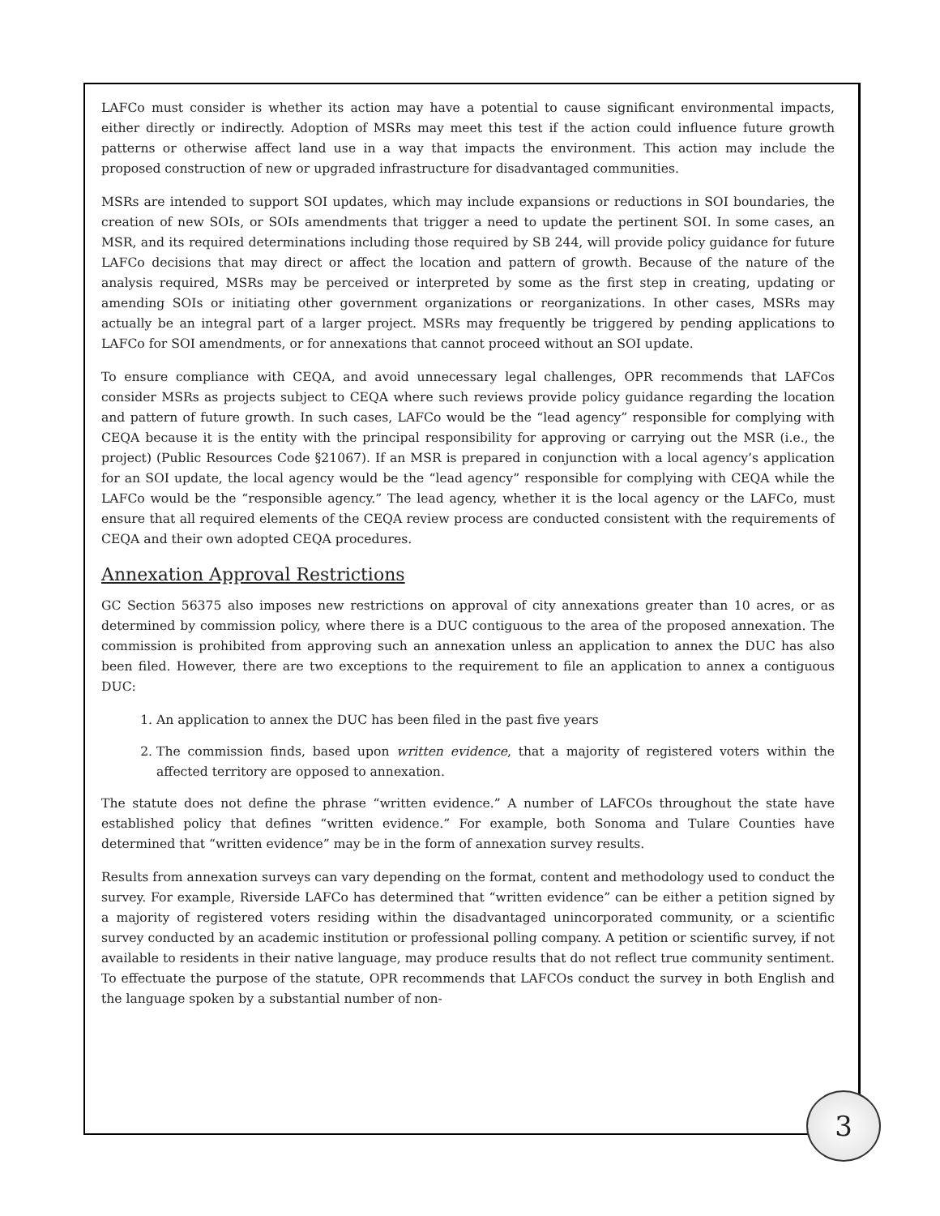LAFCo must consider is whether its action may have a potential to cause significant environmental impacts, either directly or indirectly. Adoption of MSRs may meet this test if the action could influence future growth patterns or otherwise affect land use in a way that impacts the environment. This action may include the proposed construction of new or upgraded infrastructure for disadvantaged communities.
MSRs are intended to support SOI updates, which may include expansions or reductions in SOI boundaries, the creation of new SOIs, or SOIs amendments that trigger a need to update the pertinent SOI. In some cases, an MSR, and its required determinations including those required by SB 244, will provide policy guidance for future LAFCo decisions that may direct or affect the location and pattern of growth. Because of the nature of the analysis required, MSRs may be perceived or interpreted by some as the first step in creating, updating or amending SOIs or initiating other government organizations or reorganizations. In other cases, MSRs may actually be an integral part of a larger project. MSRs may frequently be triggered by pending applications to LAFCo for SOI amendments, or for annexations that cannot proceed without an SOI update.
To ensure compliance with CEQA, and avoid unnecessary legal challenges, OPR recommends that LAFCos consider MSRs as projects subject to CEQA where such reviews provide policy guidance regarding the location and pattern of future growth. In such cases, LAFCo would be the “lead agency” responsible for complying with CEQA because it is the entity with the principal responsibility for approving or carrying out the MSR (i.e., the project) (Public Resources Code §21067). If an MSR is prepared in conjunction with a local agency’s application for an SOI update, the local agency would be the “lead agency” responsible for complying with CEQA while the LAFCo would be the “responsible agency.” The lead agency, whether it is the local agency or the LAFCo, must ensure that all required elements of the CEQA review process are conducted consistent with the requirements of CEQA and their own adopted CEQA procedures.
Annexation Approval Restrictions
GC Section 56375 also imposes new restrictions on approval of city annexations greater than 10 acres, or as determined by commission policy, where there is a DUC contiguous to the area of the proposed annexation. The commission is prohibited from approving such an annexation unless an application to annex the DUC has also been filed. However, there are two exceptions to the requirement to file an application to annex a contiguous DUC:
1. An application to annex the DUC has been filed in the past five years
2. The commission finds, based upon written evidence, that a majority of registered voters within the affected territory are opposed to annexation.
The statute does not define the phrase “written evidence.” A number of LAFCOs throughout the state have established policy that defines “written evidence.” For example, both Sonoma and Tulare Counties have determined that “written evidence” may be in the form of annexation survey results.
Results from annexation surveys can vary depending on the format, content and methodology used to conduct the survey. For example, Riverside LAFCo has determined that “written evidence” can be either a petition signed by a majority of registered voters residing within the disadvantaged unincorporated community, or a scientific survey conducted by an academic institution or professional polling company. A petition or scientific survey, if not available to residents in their native language, may produce results that do not reflect true community sentiment. To effectuate the purpose of the statute, OPR recommends that LAFCOs conduct the survey in both English and the language spoken by a substantial number of non-
3